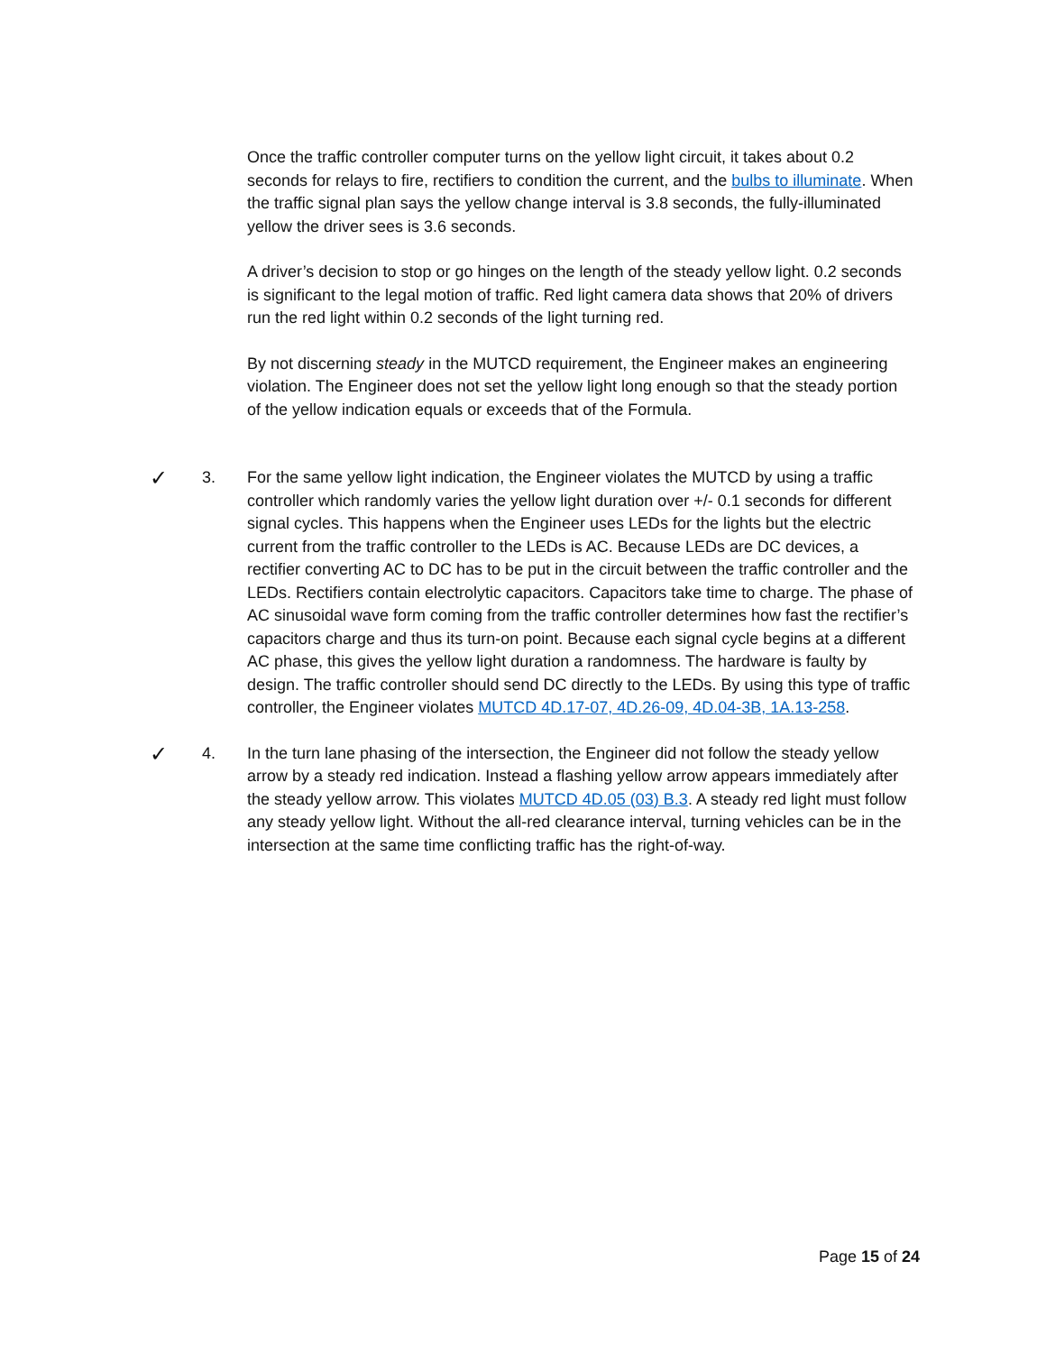Once the traffic controller computer turns on the yellow light circuit, it takes about 0.2 seconds for relays to fire, rectifiers to condition the current, and the bulbs to illuminate. When the traffic signal plan says the yellow change interval is 3.8 seconds, the fully-illuminated yellow the driver sees is 3.6 seconds.
A driver’s decision to stop or go hinges on the length of the steady yellow light. 0.2 seconds is significant to the legal motion of traffic. Red light camera data shows that 20% of drivers run the red light within 0.2 seconds of the light turning red.
By not discerning steady in the MUTCD requirement, the Engineer makes an engineering violation. The Engineer does not set the yellow light long enough so that the steady portion of the yellow indication equals or exceeds that of the Formula.
✓
3. For the same yellow light indication, the Engineer violates the MUTCD by using a traffic controller which randomly varies the yellow light duration over +/- 0.1 seconds for different signal cycles. This happens when the Engineer uses LEDs for the lights but the electric current from the traffic controller to the LEDs is AC. Because LEDs are DC devices, a rectifier converting AC to DC has to be put in the circuit between the traffic controller and the LEDs. Rectifiers contain electrolytic capacitors. Capacitors take time to charge. The phase of AC sinusoidal wave form coming from the traffic controller determines how fast the rectifier’s capacitors charge and thus its turn-on point. Because each signal cycle begins at a different AC phase, this gives the yellow light duration a randomness. The hardware is faulty by design. The traffic controller should send DC directly to the LEDs. By using this type of traffic controller, the Engineer violates MUTCD 4D.17-07, 4D.26-09, 4D.04-3B, 1A.13-258.
✓
4. In the turn lane phasing of the intersection, the Engineer did not follow the steady yellow arrow by a steady red indication. Instead a flashing yellow arrow appears immediately after the steady yellow arrow. This violates MUTCD 4D.05 (03) B.3. A steady red light must follow any steady yellow light. Without the all-red clearance interval, turning vehicles can be in the intersection at the same time conflicting traffic has the right-of-way.
Page 15 of 24